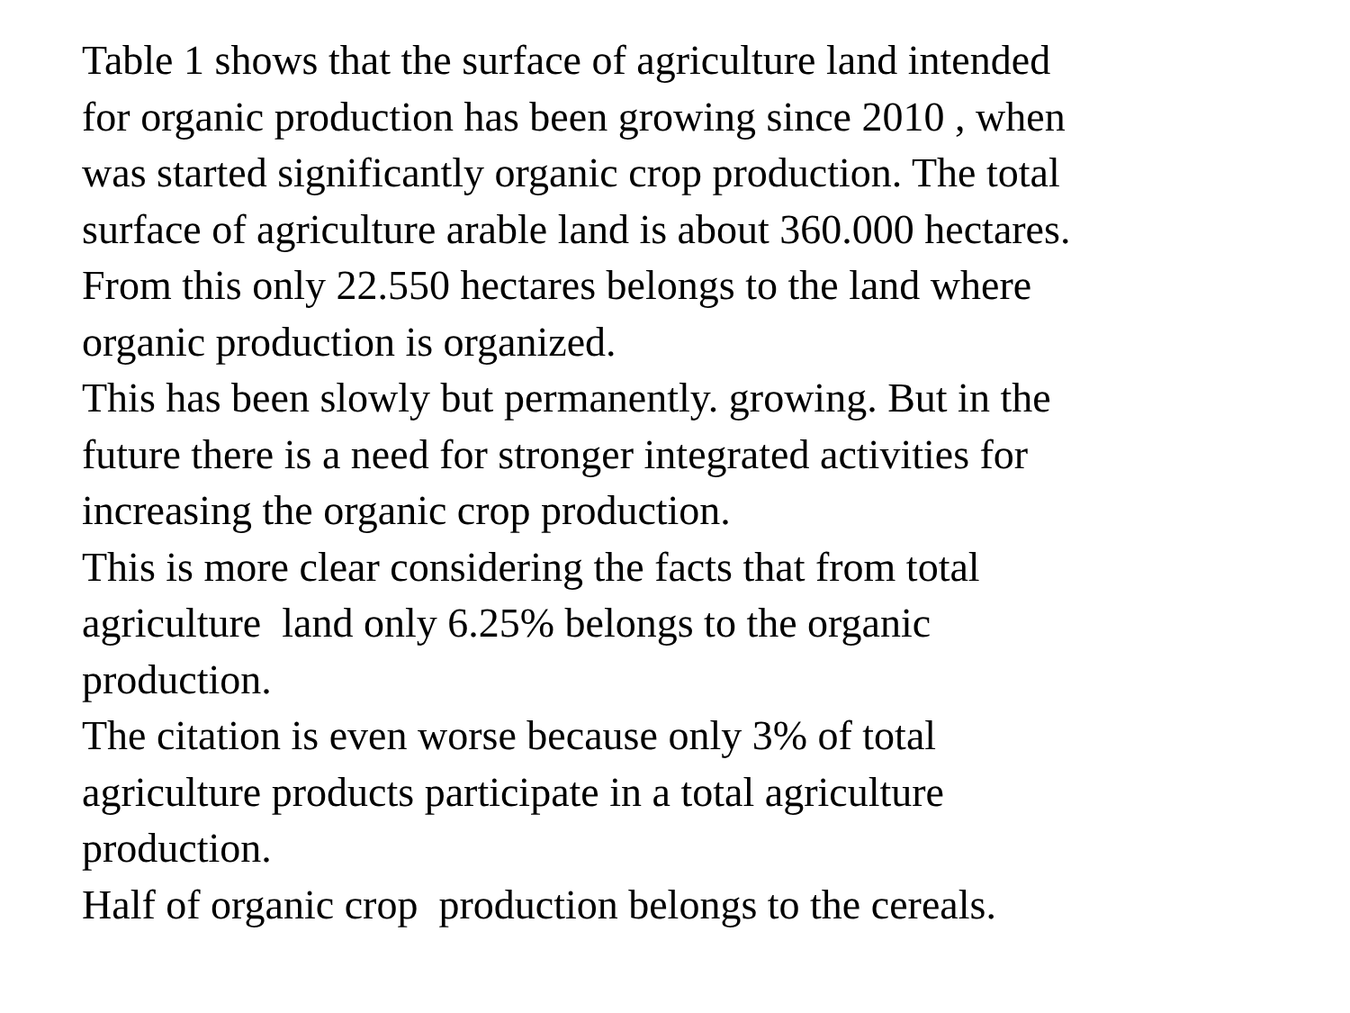Table 1 shows that the surface of agriculture land intended
for organic production has been growing since 2010 , when
was started significantly organic crop production. The total
surface of agriculture arable land is about 360.000 hectares.
From this only 22.550 hectares belongs to the land where
organic production is organized.
This has been slowly but permanently. growing. But in the
future there is a need for stronger integrated activities for
increasing the organic crop production.
This is more clear considering the facts that from total
agriculture land only 6.25% belongs to the organic
production.
The citation is even worse because only 3% of total
agriculture products participate in a total agriculture
production.
Half of organic crop production belongs to the cereals.